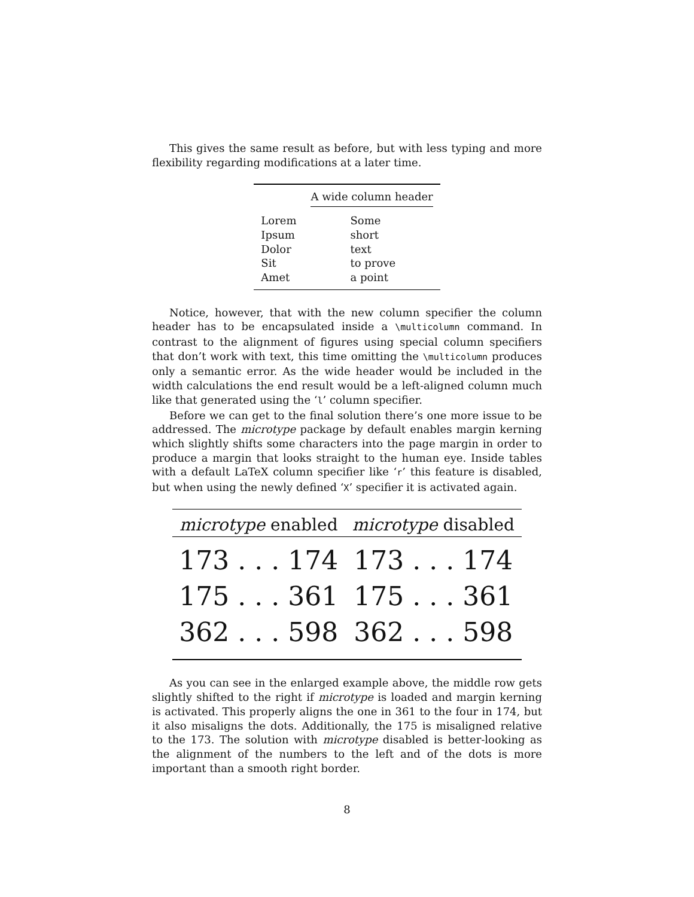This gives the same result as before, but with less typing and more flexibility regarding modifications at a later time.
| | A wide column header |
| --- | --- |
| Lorem | Some |
| Ipsum | short |
| Dolor | text |
| Sit | to prove |
| Amet | a point |
Notice, however, that with the new column specifier the column header has to be encapsulated inside a \multicolumn command. In contrast to the alignment of figures using special column specifiers that don’t work with text, this time omitting the \multicolumn produces only a semantic error. As the wide header would be included in the width calculations the end result would be a left-aligned column much like that generated using the ‘l’ column specifier.
Before we can get to the final solution there’s one more issue to be addressed. The microtype package by default enables margin kerning which slightly shifts some characters into the page margin in order to produce a margin that looks straight to the human eye. Inside tables with a default LaTeX column specifier like ‘r’ this feature is disabled, but when using the newly defined ‘X’ specifier it is activated again.
| microtype enabled | microtype disabled |
| --- | --- |
| 173 . . . 174 | 173 . . . 174 |
| 175 . . . 361 | 175 . . . 361 |
| 362 . . . 598 | 362 . . . 598 |
As you can see in the enlarged example above, the middle row gets slightly shifted to the right if microtype is loaded and margin kerning is activated. This properly aligns the one in 361 to the four in 174, but it also misaligns the dots. Additionally, the 175 is misaligned relative to the 173. The solution with microtype disabled is better-looking as the alignment of the numbers to the left and of the dots is more important than a smooth right border.
8